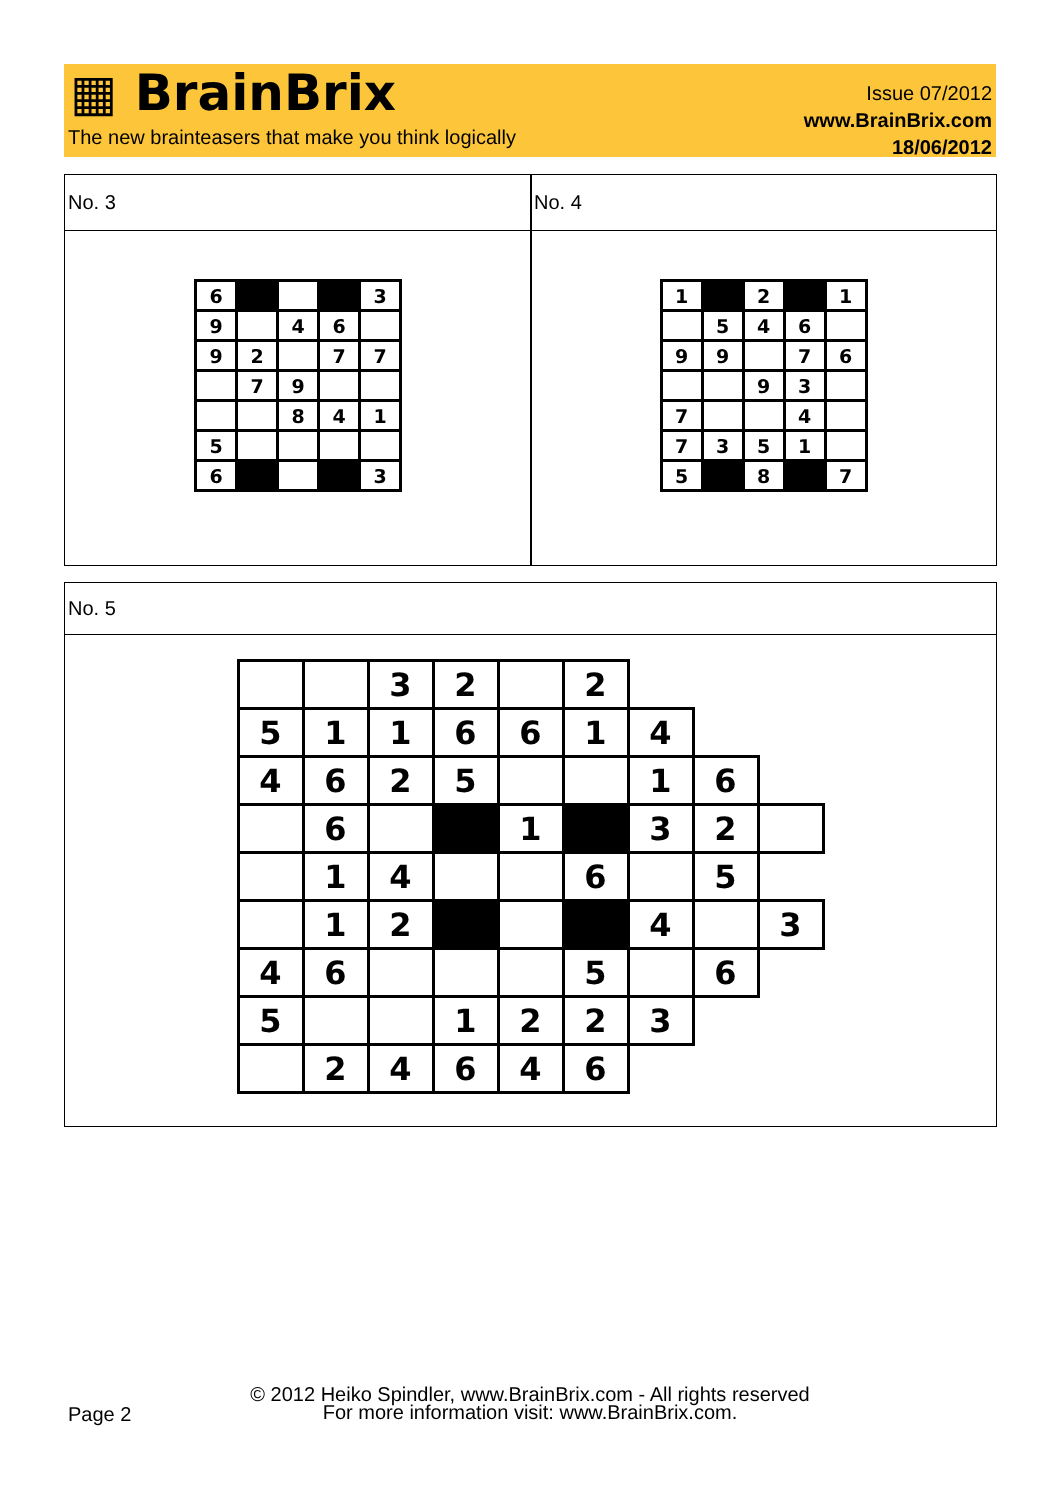▦ BrainBrix
The new brainteasers that make you think logically
Issue 07/2012
www.BrainBrix.com
18/06/2012
No. 3
| 6 | | | | 3 |
| 9 | | 4 | 6 | |
| 9 | 2 | | 7 | 7 |
| | 7 | 9 | | |
| | | 8 | 4 | 1 |
| 5 | | | | |
| 6 | | | | 3 |
No. 4
| 1 | | 2 | | 1 |
| | 5 | 4 | 6 | |
| 9 | 9 | | 7 | 6 |
| | | 9 | 3 | |
| 7 | | | 4 | |
| 7 | 3 | 5 | 1 | |
| 5 | | 8 | | 7 |
No. 5
| | | 3 | 2 | | 2 | | | |
| 5 | 1 | 1 | 6 | 6 | 1 | 4 | | |
| 4 | 6 | 2 | 5 | | | 1 | 6 | |
| | 6 | | | 1 | | 3 | 2 | |
| | 1 | 4 | | | 6 | | 5 | |
| | 1 | 2 | | | | 4 | | 3 |
| 4 | 6 | | | | 5 | | 6 | |
| 5 | | | 1 | 2 | 2 | 3 | | |
| | 2 | 4 | 6 | 4 | 6 | | | |
© 2012 Heiko Spindler, www.BrainBrix.com - All rights reserved
For more information visit: www.BrainBrix.com.
Page 2